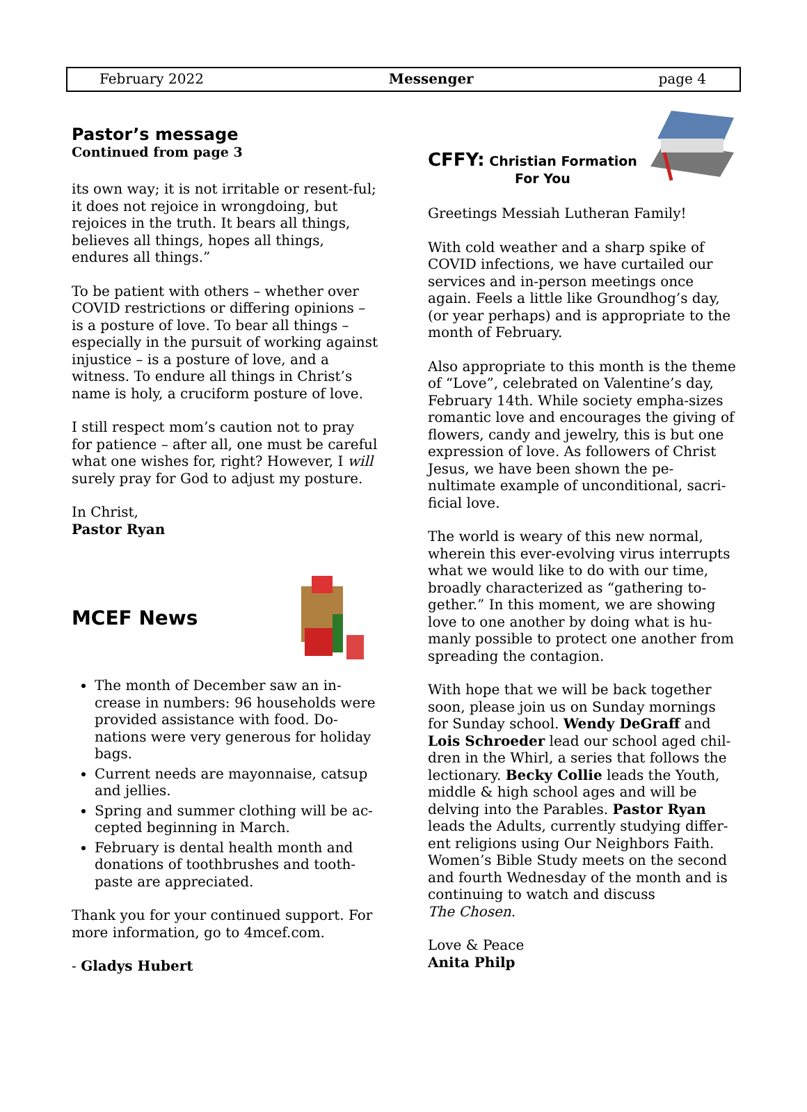February 2022 Messenger page 4
Pastor’s message
Continued from page 3
its own way; it is not irritable or resent-ful; it does not rejoice in wrongdoing, but rejoices in the truth. It bears all things, believes all things, hopes all things, endures all things.”
To be patient with others – whether over COVID restrictions or differing opinions – is a posture of love. To bear all things – especially in the pursuit of working against injustice – is a posture of love, and a witness. To endure all things in Christ’s name is holy, a cruciform posture of love.
I still respect mom’s caution not to pray for patience – after all, one must be careful what one wishes for, right? However, I will surely pray for God to adjust my posture.
In Christ,
Pastor Ryan
MCEF News
The month of December saw an in-crease in numbers: 96 households were provided assistance with food. Do-nations were very generous for holiday bags.
Current needs are mayonnaise, catsup and jellies.
Spring and summer clothing will be ac-cepted beginning in March.
February is dental health month and donations of toothbrushes and tooth-paste are appreciated.
Thank you for your continued support. For more information, go to 4mcef.com.
- Gladys Hubert
CFFY: Christian Formation
For You
Greetings Messiah Lutheran Family!
With cold weather and a sharp spike of COVID infections, we have curtailed our services and in-person meetings once again. Feels a little like Groundhog’s day, (or year perhaps) and is appropriate to the month of February.
Also appropriate to this month is the theme of “Love”, celebrated on Valentine’s day, February 14th. While society empha-sizes romantic love and encourages the giving of flowers, candy and jewelry, this is but one expression of love. As followers of Christ Jesus, we have been shown the pe-nultimate example of unconditional, sacri-ficial love.
The world is weary of this new normal, wherein this ever-evolving virus interrupts what we would like to do with our time, broadly characterized as “gathering to-gether.” In this moment, we are showing love to one another by doing what is hu-manly possible to protect one another from spreading the contagion.
With hope that we will be back together soon, please join us on Sunday mornings for Sunday school. Wendy DeGraff and Lois Schroeder lead our school aged chil-dren in the Whirl, a series that follows the lectionary. Becky Collie leads the Youth, middle & high school ages and will be delving into the Parables. Pastor Ryan leads the Adults, currently studying differ-ent religions using Our Neighbors Faith. Women’s Bible Study meets on the second and fourth Wednesday of the month and is continuing to watch and discuss
The Chosen.
Love & Peace
Anita Philp